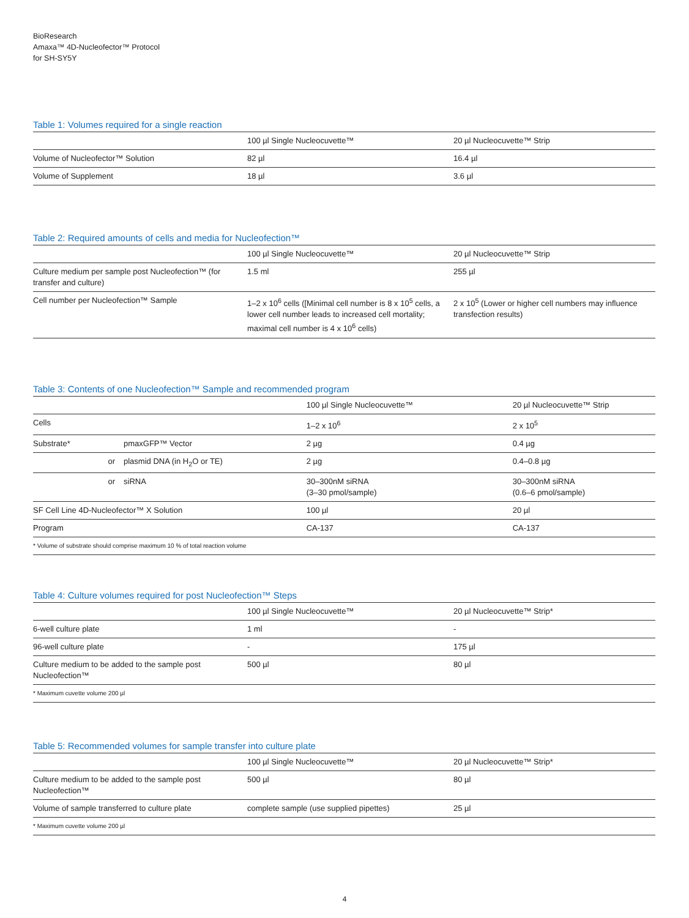BioResearch
Amaxa™ 4D-Nucleofector™ Protocol
for SH-SY5Y
Table 1: Volumes required for a single reaction
| | 100 µl Single Nucleocuvette™ | 20 µl Nucleocuvette™ Strip |
| --- | --- | --- |
| Volume of Nucleofector™ Solution | 82 µl | 16.4 µl |
| Volume of Supplement | 18 µl | 3.6 µl |
Table 2: Required amounts of cells and media for Nucleofection™
| | 100 µl Single Nucleocuvette™ | 20 µl Nucleocuvette™ Strip |
| --- | --- | --- |
| Culture medium per sample post Nucleofection™ (for transfer and culture) | 1.5 ml | 255 µl |
| Cell number per Nucleofection™ Sample | 1–2 x 10<sup>6</sup> cells ([Minimal cell number is 8 x 10<sup>5</sup> cells, a lower cell number leads to increased cell mortality; maximal cell number is 4 x 10<sup>6</sup> cells) | 2 x 10<sup>5</sup> (Lower or higher cell numbers may influence transfection results) |
Table 3: Contents of one Nucleofection™ Sample and recommended program
| | | 100 µl Single Nucleocuvette™ | 20 µl Nucleocuvette™ Strip |
| --- | --- | --- | --- |
| Cells | | 1–2 x 10<sup>6</sup> | 2 x 10<sup>5</sup> |
| Substrate* | pmaxGFP™ Vector | 2 µg | 0.4 µg |
| or | plasmid DNA (in H<sub>2</sub>O or TE) | 2 µg | 0.4–0.8 µg |
| or | siRNA | 30–300nM siRNA (3–30 pmol/sample) | 30–300nM siRNA (0.6–6 pmol/sample) |
| SF Cell Line 4D-Nucleofector™ X Solution | | 100 µl | 20 µl |
| Program | | CA-137 | CA-137 |
| * Volume of substrate should comprise maximum 10 % of total reaction volume | | | |
Table 4: Culture volumes required for post Nucleofection™ Steps
| | 100 µl Single Nucleocuvette™ | 20 µl Nucleocuvette™ Strip* |
| --- | --- | --- |
| 6-well culture plate | 1 ml | - |
| 96-well culture plate | - | 175 µl |
| Culture medium to be added to the sample post Nucleofection™ | 500 µl | 80 µl |
| * Maximum cuvette volume 200 µl | | |
Table 5: Recommended volumes for sample transfer into culture plate
| | 100 µl Single Nucleocuvette™ | 20 µl Nucleocuvette™ Strip* |
| --- | --- | --- |
| Culture medium to be added to the sample post Nucleofection™ | 500 µl | 80 µl |
| Volume of sample transferred to culture plate | complete sample (use supplied pipettes) | 25 µl |
| * Maximum cuvette volume 200 µl | | |
4